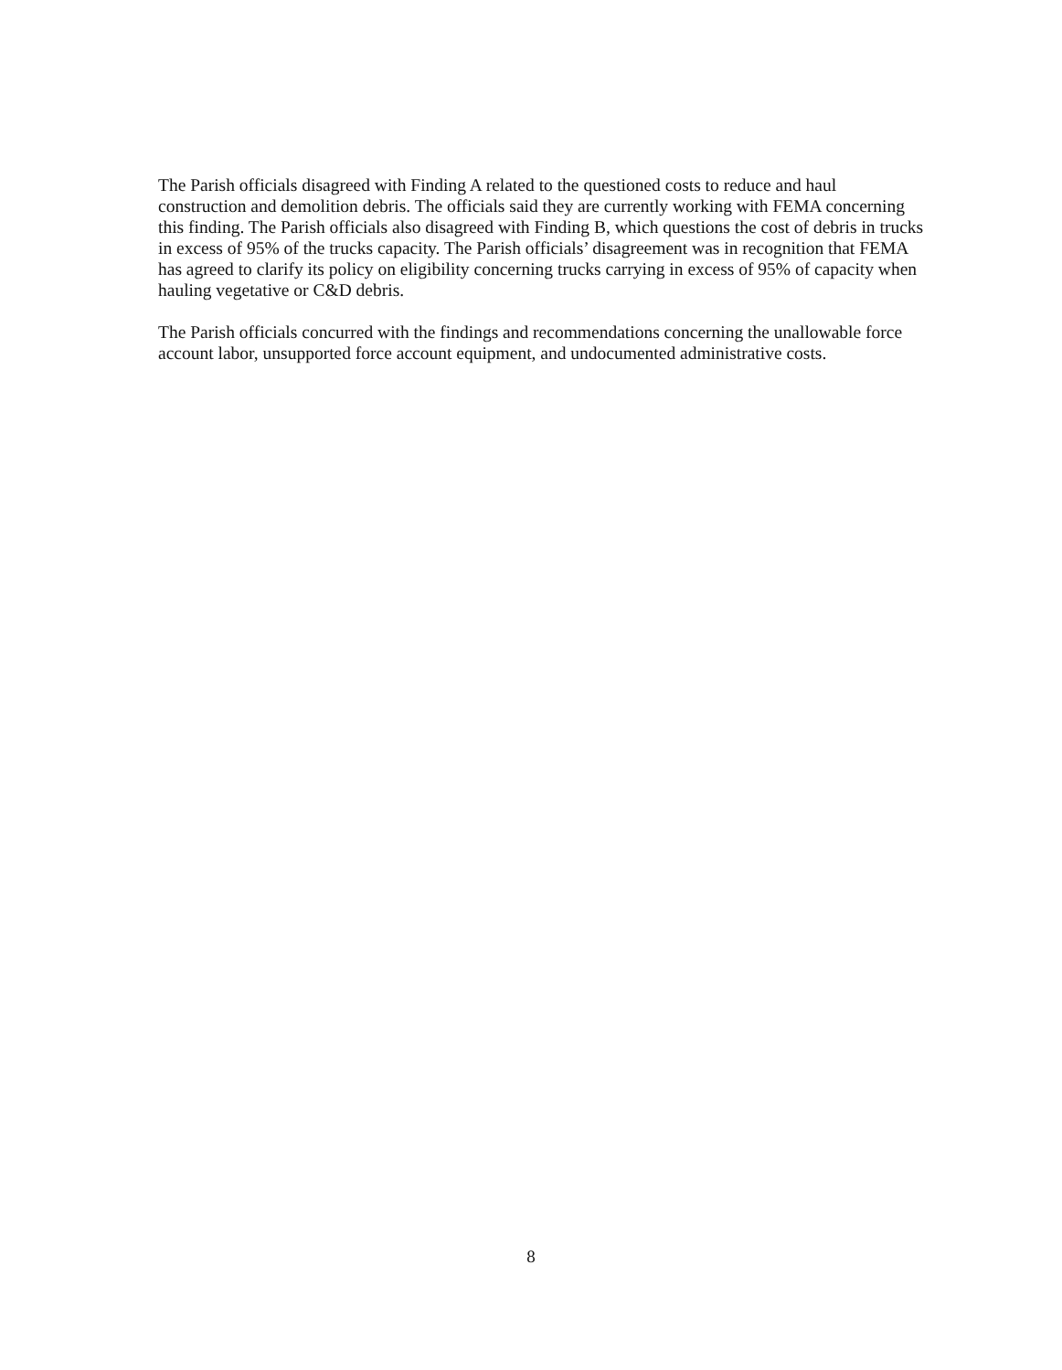The Parish officials disagreed with Finding A related to the questioned costs to reduce and haul construction and demolition debris. The officials said they are currently working with FEMA concerning this finding. The Parish officials also disagreed with Finding B, which questions the cost of debris in trucks in excess of 95% of the trucks capacity. The Parish officials’ disagreement was in recognition that FEMA has agreed to clarify its policy on eligibility concerning trucks carrying in excess of 95% of capacity when hauling vegetative or C&D debris.
The Parish officials concurred with the findings and recommendations concerning the unallowable force account labor, unsupported force account equipment, and undocumented administrative costs.
8